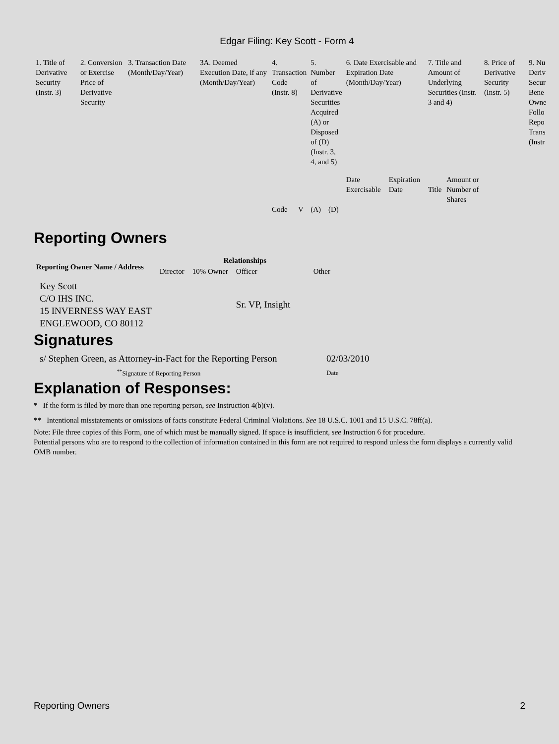Edgar Filing: Key Scott - Form 4
| 1. Title of Derivative Security (Instr. 3) | 2. Conversion or Exercise Price of Derivative Security | 3. Transaction Date (Month/Day/Year) | 3A. Deemed Execution Date, if any (Month/Day/Year) | 4. Transaction Code (Instr. 8) | | 5. Number of Derivative Securities Acquired (A) or Disposed of (D) (Instr. 3, 4, and 5) | | 6. Date Exercisable and Expiration Date (Month/Day/Year) | | 7. Title and Amount of Underlying Securities (Instr. 3 and 4) | | 8. Price of Derivative Security (Instr. 5) | 9. Nu Deriv Secur Bene Owne Follo Repo Trans (Instr |
| | | | | | | | | Date Exercisable | Expiration Date | Title | Amount or Number of Shares | | |
| | | | | Code | V | (A) | (D) | | | | | | |
Reporting Owners
| Reporting Owner Name / Address | Relationships | | | |
| --- | --- | --- | --- | --- |
| | Director | 10% Owner | Officer | Other |
| Key Scott C/O IHS INC. 15 INVERNESS WAY EAST ENGLEWOOD, CO 80112 | | | Sr. VP, Insight | |
Signatures
| s/ Stephen Green, as Attorney-in-Fact for the Reporting Person | 02/03/2010 |
| <sup>**</sup> Signature of Reporting Person | Date |
Explanation of Responses:
* If the form is filed by more than one reporting person, see Instruction 4(b)(v).
** Intentional misstatements or omissions of facts constitute Federal Criminal Violations. See 18 U.S.C. 1001 and 15 U.S.C. 78ff(a).
Note: File three copies of this Form, one of which must be manually signed. If space is insufficient, see Instruction 6 for procedure.
Potential persons who are to respond to the collection of information contained in this form are not required to respond unless the form displays a currently valid OMB number.
Reporting Owners 2